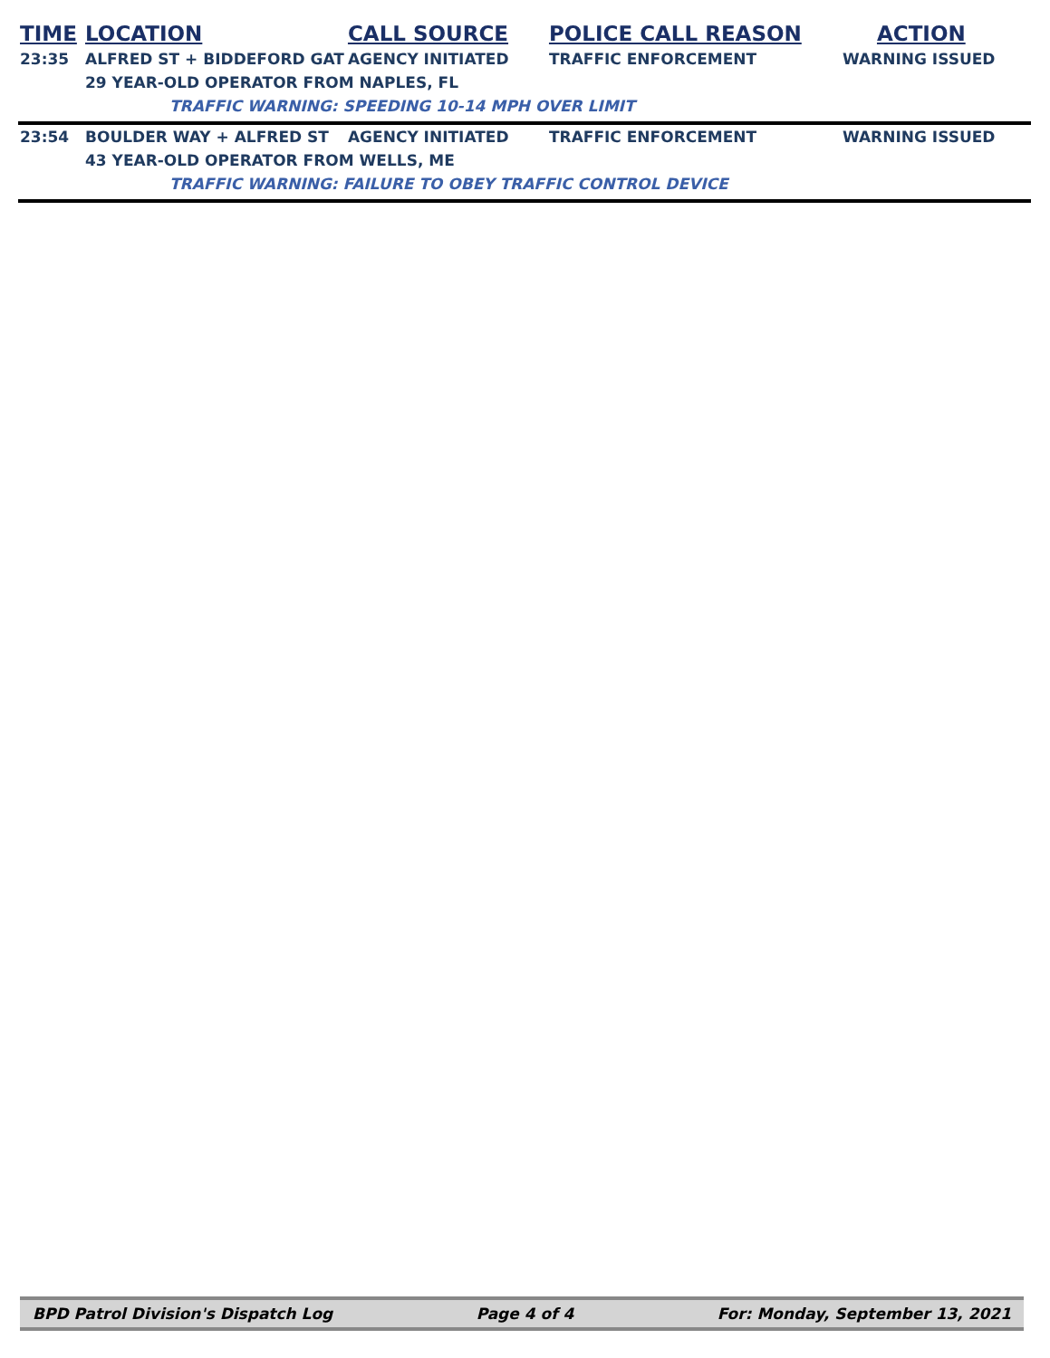| TIME | LOCATION | CALL SOURCE | POLICE CALL REASON | ACTION |
| --- | --- | --- | --- | --- |
| 23:35 | ALFRED ST + BIDDEFORD GAT | AGENCY INITIATED | TRAFFIC ENFORCEMENT | WARNING ISSUED |
| | 29 YEAR-OLD OPERATOR FROM NAPLES, FL | | | |
| | TRAFFIC WARNING: SPEEDING 10-14 MPH OVER LIMIT | | | |
| 23:54 | BOULDER WAY + ALFRED ST | AGENCY INITIATED | TRAFFIC ENFORCEMENT | WARNING ISSUED |
| | 43 YEAR-OLD OPERATOR FROM WELLS, ME | | | |
| | TRAFFIC WARNING: FAILURE TO OBEY TRAFFIC CONTROL DEVICE | | | |
BPD Patrol Division's Dispatch Log Page 4 of 4 For: Monday, September 13, 2021